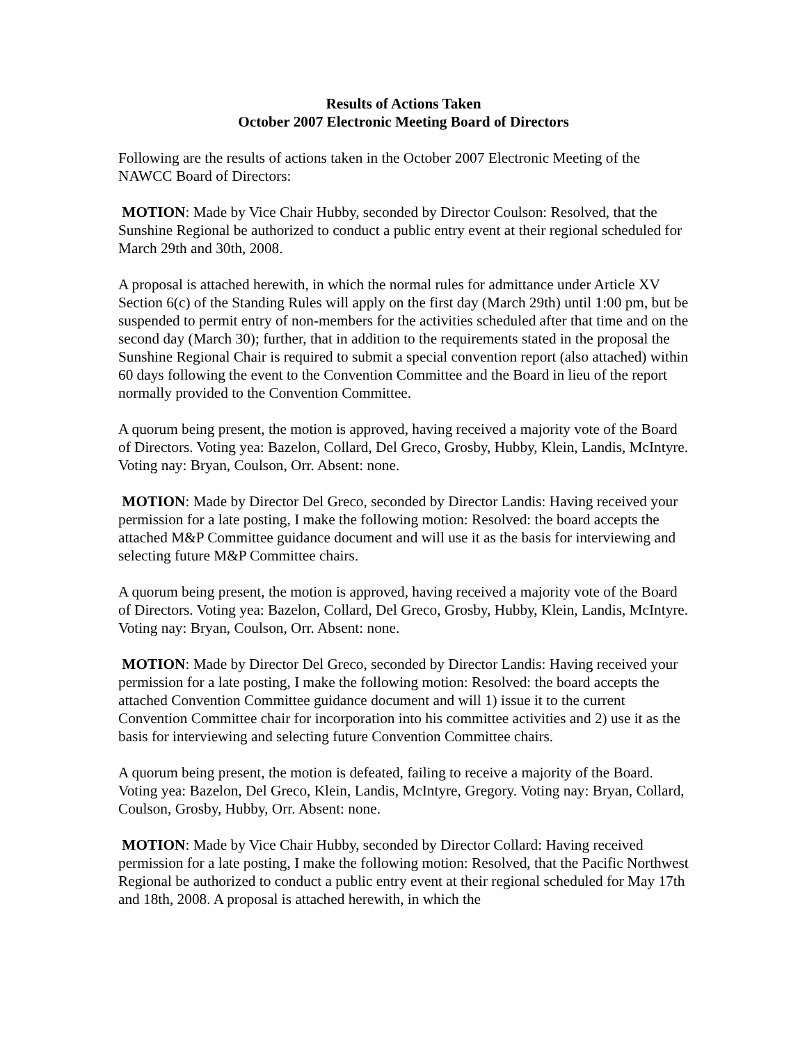Results of Actions Taken
October 2007 Electronic Meeting Board of Directors
Following are the results of actions taken in the October 2007 Electronic Meeting of the NAWCC Board of Directors:
MOTION: Made by Vice Chair Hubby, seconded by Director Coulson: Resolved, that the Sunshine Regional be authorized to conduct a public entry event at their regional scheduled for March 29th and 30th, 2008.
A proposal is attached herewith, in which the normal rules for admittance under Article XV Section 6(c) of the Standing Rules will apply on the first day (March 29th) until 1:00 pm, but be suspended to permit entry of non-members for the activities scheduled after that time and on the second day (March 30); further, that in addition to the requirements stated in the proposal the Sunshine Regional Chair is required to submit a special convention report (also attached) within 60 days following the event to the Convention Committee and the Board in lieu of the report normally provided to the Convention Committee.
A quorum being present, the motion is approved, having received a majority vote of the Board of Directors. Voting yea: Bazelon, Collard, Del Greco, Grosby, Hubby, Klein, Landis, McIntyre. Voting nay: Bryan, Coulson, Orr. Absent: none.
MOTION: Made by Director Del Greco, seconded by Director Landis: Having received your permission for a late posting, I make the following motion: Resolved: the board accepts the attached M&P Committee guidance document and will use it as the basis for interviewing and selecting future M&P Committee chairs.
A quorum being present, the motion is approved, having received a majority vote of the Board of Directors. Voting yea: Bazelon, Collard, Del Greco, Grosby, Hubby, Klein, Landis, McIntyre. Voting nay: Bryan, Coulson, Orr. Absent: none.
MOTION: Made by Director Del Greco, seconded by Director Landis: Having received your permission for a late posting, I make the following motion: Resolved: the board accepts the attached Convention Committee guidance document and will 1) issue it to the current Convention Committee chair for incorporation into his committee activities and 2) use it as the basis for interviewing and selecting future Convention Committee chairs.
A quorum being present, the motion is defeated, failing to receive a majority of the Board. Voting yea: Bazelon, Del Greco, Klein, Landis, McIntyre, Gregory. Voting nay: Bryan, Collard, Coulson, Grosby, Hubby, Orr. Absent: none.
MOTION: Made by Vice Chair Hubby, seconded by Director Collard: Having received permission for a late posting, I make the following motion: Resolved, that the Pacific Northwest Regional be authorized to conduct a public entry event at their regional scheduled for May 17th and 18th, 2008. A proposal is attached herewith, in which the